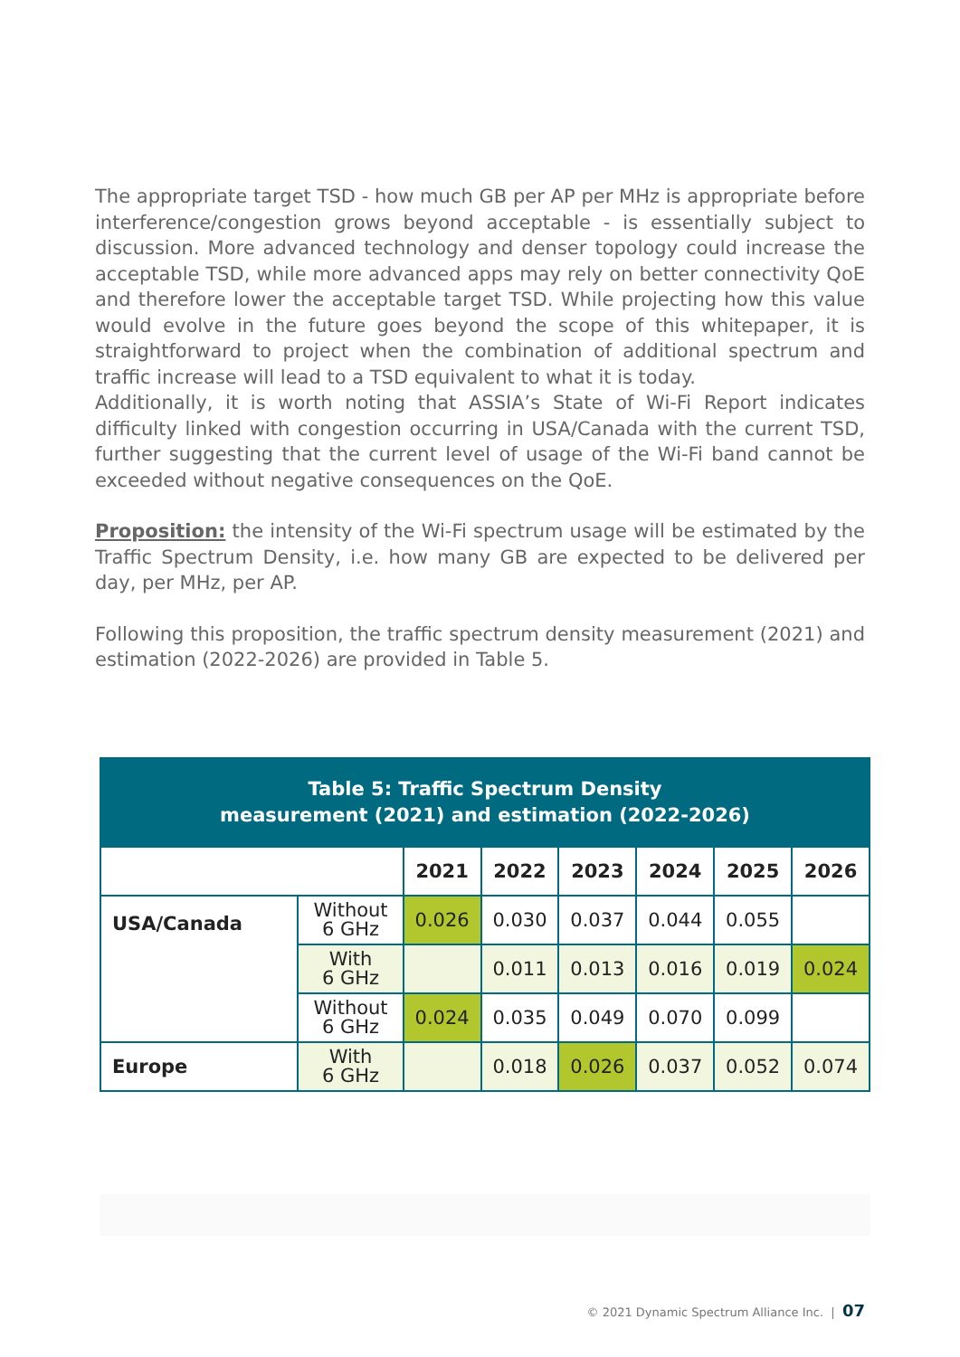The appropriate target TSD - how much GB per AP per MHz is appropriate before interference/congestion grows beyond acceptable - is essentially subject to discussion. More advanced technology and denser topology could increase the acceptable TSD, while more advanced apps may rely on better connectivity QoE and therefore lower the acceptable target TSD. While projecting how this value would evolve in the future goes beyond the scope of this whitepaper, it is straightforward to project when the combination of additional spectrum and traffic increase will lead to a TSD equivalent to what it is today.
Additionally, it is worth noting that ASSIA’s State of Wi-Fi Report indicates difficulty linked with congestion occurring in USA/Canada with the current TSD, further suggesting that the current level of usage of the Wi-Fi band cannot be exceeded without negative consequences on the QoE.
Proposition: the intensity of the Wi-Fi spectrum usage will be estimated by the Traffic Spectrum Density, i.e. how many GB are expected to be delivered per day, per MHz, per AP.
Following this proposition, the traffic spectrum density measurement (2021) and estimation (2022-2026) are provided in Table 5.
Table 5: Traffic Spectrum Density
measurement (2021) and estimation (2022-2026)
| | | 2021 | 2022 | 2023 | 2024 | 2025 | 2026 |
| --- | --- | --- | --- | --- | --- | --- | --- |
| USA/Canada | Without 6 GHz | 0.026 | 0.030 | 0.037 | 0.044 | 0.055 | |
| | With 6 GHz | | 0.011 | 0.013 | 0.016 | 0.019 | 0.024 |
| | Without 6 GHz | 0.024 | 0.035 | 0.049 | 0.070 | 0.099 | |
| Europe | With 6 GHz | | 0.018 | 0.026 | 0.037 | 0.052 | 0.074 |
© 2021 Dynamic Spectrum Alliance Inc. | 07